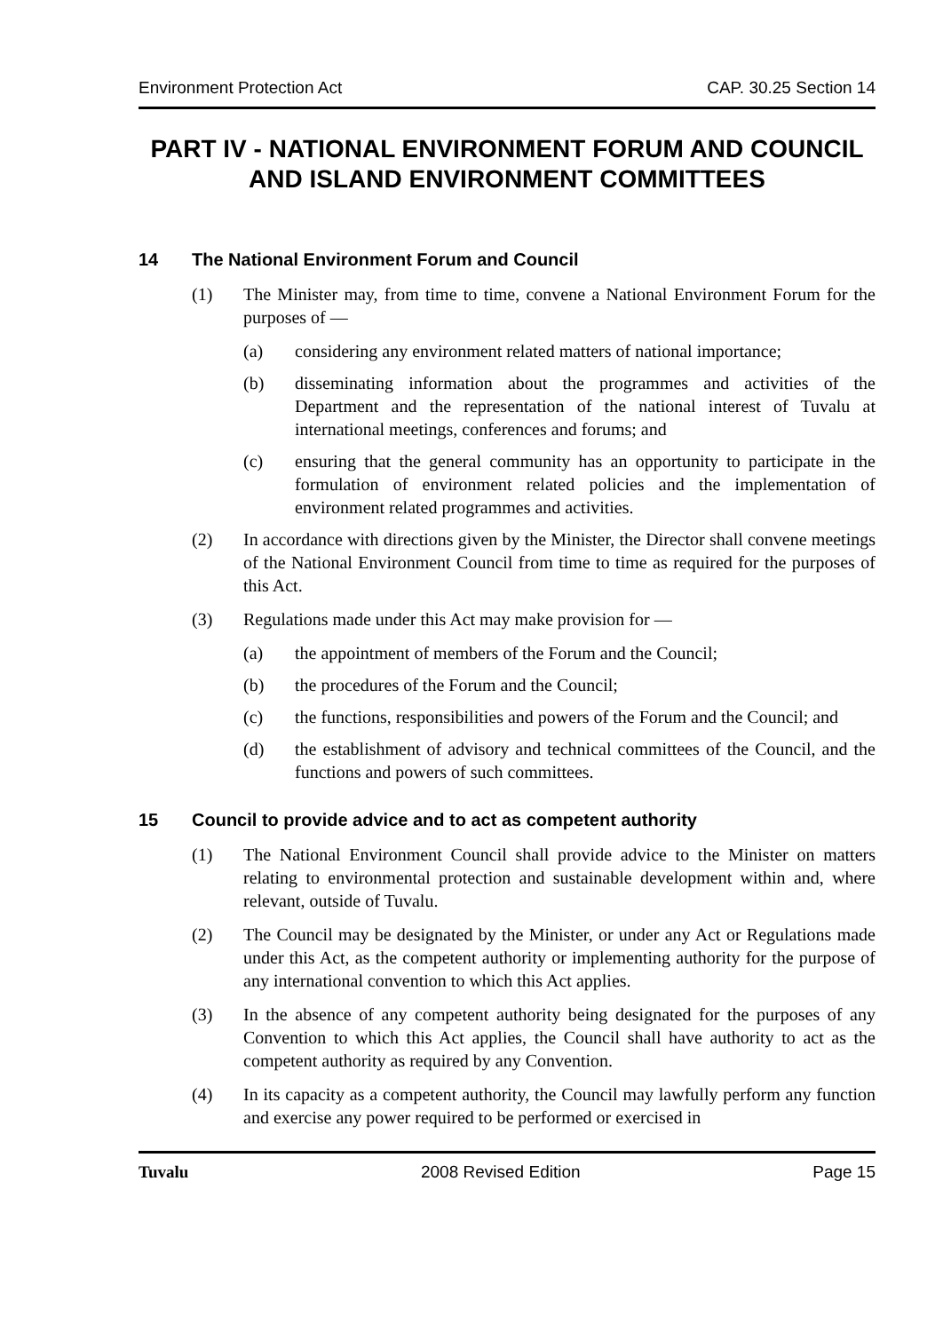Environment Protection Act CAP. 30.25 Section 14
PART IV - NATIONAL ENVIRONMENT FORUM AND COUNCIL AND ISLAND ENVIRONMENT COMMITTEES
14 The National Environment Forum and Council
(1) The Minister may, from time to time, convene a National Environment Forum for the purposes of —
(a) considering any environment related matters of national importance;
(b) disseminating information about the programmes and activities of the Department and the representation of the national interest of Tuvalu at international meetings, conferences and forums; and
(c) ensuring that the general community has an opportunity to participate in the formulation of environment related policies and the implementation of environment related programmes and activities.
(2) In accordance with directions given by the Minister, the Director shall convene meetings of the National Environment Council from time to time as required for the purposes of this Act.
(3) Regulations made under this Act may make provision for —
(a) the appointment of members of the Forum and the Council;
(b) the procedures of the Forum and the Council;
(c) the functions, responsibilities and powers of the Forum and the Council; and
(d) the establishment of advisory and technical committees of the Council, and the functions and powers of such committees.
15 Council to provide advice and to act as competent authority
(1) The National Environment Council shall provide advice to the Minister on matters relating to environmental protection and sustainable development within and, where relevant, outside of Tuvalu.
(2) The Council may be designated by the Minister, or under any Act or Regulations made under this Act, as the competent authority or implementing authority for the purpose of any international convention to which this Act applies.
(3) In the absence of any competent authority being designated for the purposes of any Convention to which this Act applies, the Council shall have authority to act as the competent authority as required by any Convention.
(4) In its capacity as a competent authority, the Council may lawfully perform any function and exercise any power required to be performed or exercised in
Tuvalu 2008 Revised Edition Page 15